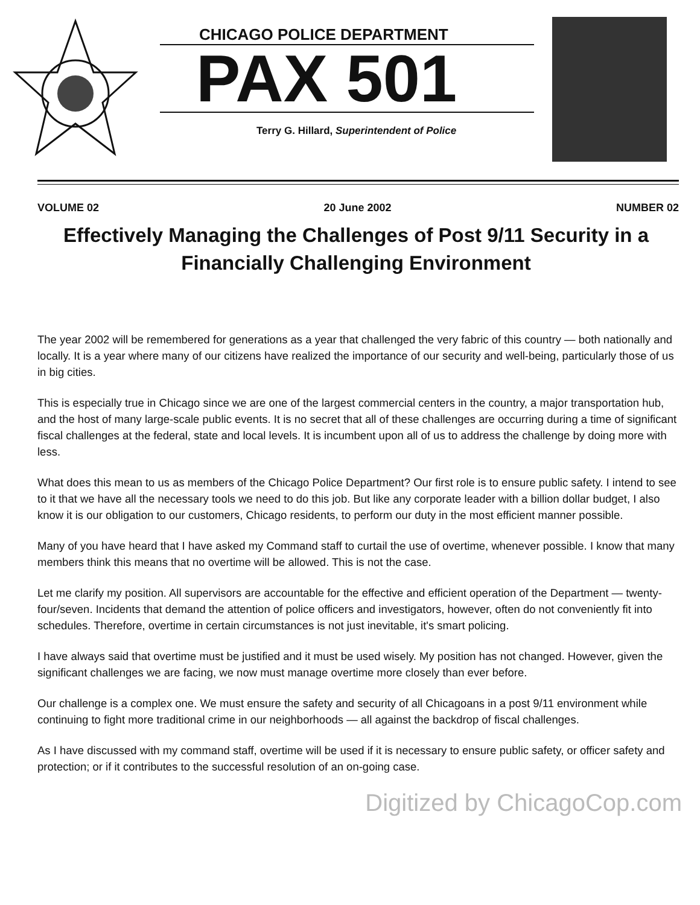CHICAGO POLICE DEPARTMENT
PAX 501
Terry G. Hillard, Superintendent of Police
VOLUME 02 20 June 2002 NUMBER 02
Effectively Managing the Challenges of Post 9/11 Security in a Financially Challenging Environment
The year 2002 will be remembered for generations as a year that challenged the very fabric of this country — both nationally and locally. It is a year where many of our citizens have realized the importance of our security and well-being, particularly those of us in big cities.
This is especially true in Chicago since we are one of the largest commercial centers in the country, a major transportation hub, and the host of many large-scale public events. It is no secret that all of these challenges are occurring during a time of significant fiscal challenges at the federal, state and local levels. It is incumbent upon all of us to address the challenge by doing more with less.
What does this mean to us as members of the Chicago Police Department? Our first role is to ensure public safety. I intend to see to it that we have all the necessary tools we need to do this job. But like any corporate leader with a billion dollar budget, I also know it is our obligation to our customers, Chicago residents, to perform our duty in the most efficient manner possible.
Many of you have heard that I have asked my Command staff to curtail the use of overtime, whenever possible. I know that many members think this means that no overtime will be allowed. This is not the case.
Let me clarify my position. All supervisors are accountable for the effective and efficient operation of the Department — twenty-four/seven. Incidents that demand the attention of police officers and investigators, however, often do not conveniently fit into schedules. Therefore, overtime in certain circumstances is not just inevitable, it's smart policing.
I have always said that overtime must be justified and it must be used wisely. My position has not changed. However, given the significant challenges we are facing, we now must manage overtime more closely than ever before.
Our challenge is a complex one. We must ensure the safety and security of all Chicagoans in a post 9/11 environment while continuing to fight more traditional crime in our neighborhoods — all against the backdrop of fiscal challenges.
As I have discussed with my command staff, overtime will be used if it is necessary to ensure public safety, or officer safety and protection; or if it contributes to the successful resolution of an on-going case.
Digitized by ChicagoCop.com